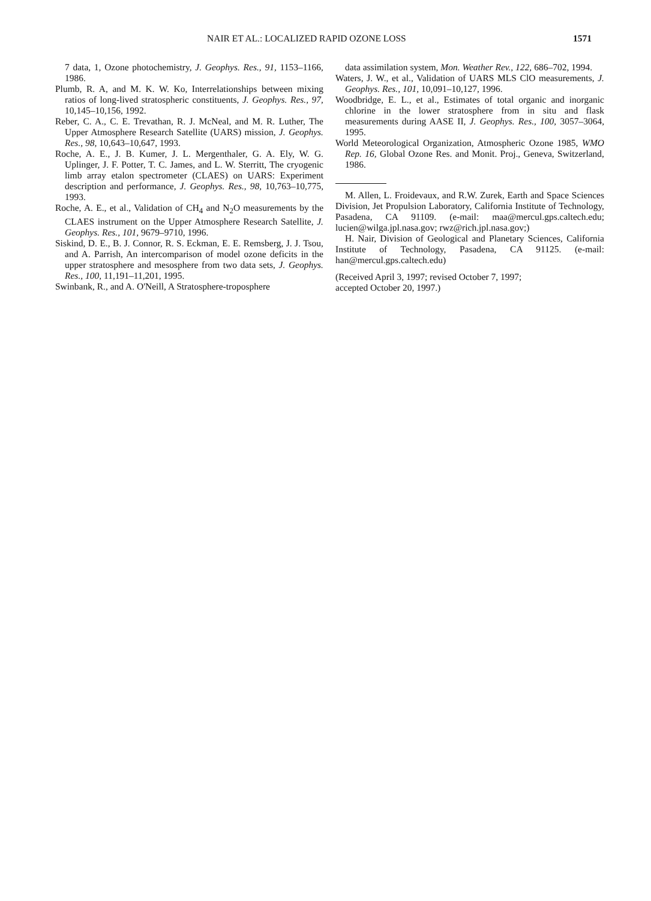NAIR ET AL.: LOCALIZED RAPID OZONE LOSS 1571
7 data, 1, Ozone photochemistry, J. Geophys. Res., 91, 1153–1166, 1986.
Plumb, R. A, and M. K. W. Ko, Interrelationships between mixing ratios of long-lived stratospheric constituents, J. Geophys. Res., 97, 10,145–10,156, 1992.
Reber, C. A., C. E. Trevathan, R. J. McNeal, and M. R. Luther, The Upper Atmosphere Research Satellite (UARS) mission, J. Geophys. Res., 98, 10,643–10,647, 1993.
Roche, A. E., J. B. Kumer, J. L. Mergenthaler, G. A. Ely, W. G. Uplinger, J. F. Potter, T. C. James, and L. W. Sterritt, The cryogenic limb array etalon spectrometer (CLAES) on UARS: Experiment description and performance, J. Geophys. Res., 98, 10,763–10,775, 1993.
Roche, A. E., et al., Validation of CH<sub>4</sub> and N<sub>2</sub>O measurements by the CLAES instrument on the Upper Atmosphere Research Satellite, J. Geophys. Res., 101, 9679–9710, 1996.
Siskind, D. E., B. J. Connor, R. S. Eckman, E. E. Remsberg, J. J. Tsou, and A. Parrish, An intercomparison of model ozone deficits in the upper stratosphere and mesosphere from two data sets, J. Geophys. Res., 100, 11,191–11,201, 1995.
Swinbank, R., and A. O'Neill, A Stratosphere-troposphere
data assimilation system, Mon. Weather Rev., 122, 686–702, 1994.
Waters, J. W., et al., Validation of UARS MLS ClO measurements, J. Geophys. Res., 101, 10,091–10,127, 1996.
Woodbridge, E. L., et al., Estimates of total organic and inorganic chlorine in the lower stratosphere from in situ and flask measurements during AASE II, J. Geophys. Res., 100, 3057–3064, 1995.
World Meteorological Organization, Atmospheric Ozone 1985, WMO Rep. 16, Global Ozone Res. and Monit. Proj., Geneva, Switzerland, 1986.
M. Allen, L. Froidevaux, and R.W. Zurek, Earth and Space Sciences Division, Jet Propulsion Laboratory, California Institute of Technology, Pasadena, CA 91109. (e-mail: maa@mercul.gps.caltech.edu; lucien@wilga.jpl.nasa.gov; rwz@rich.jpl.nasa.gov;)
H. Nair, Division of Geological and Planetary Sciences, California Institute of Technology, Pasadena, CA 91125. (e-mail: han@mercul.gps.caltech.edu)
(Received April 3, 1997; revised October 7, 1997;
accepted October 20, 1997.)